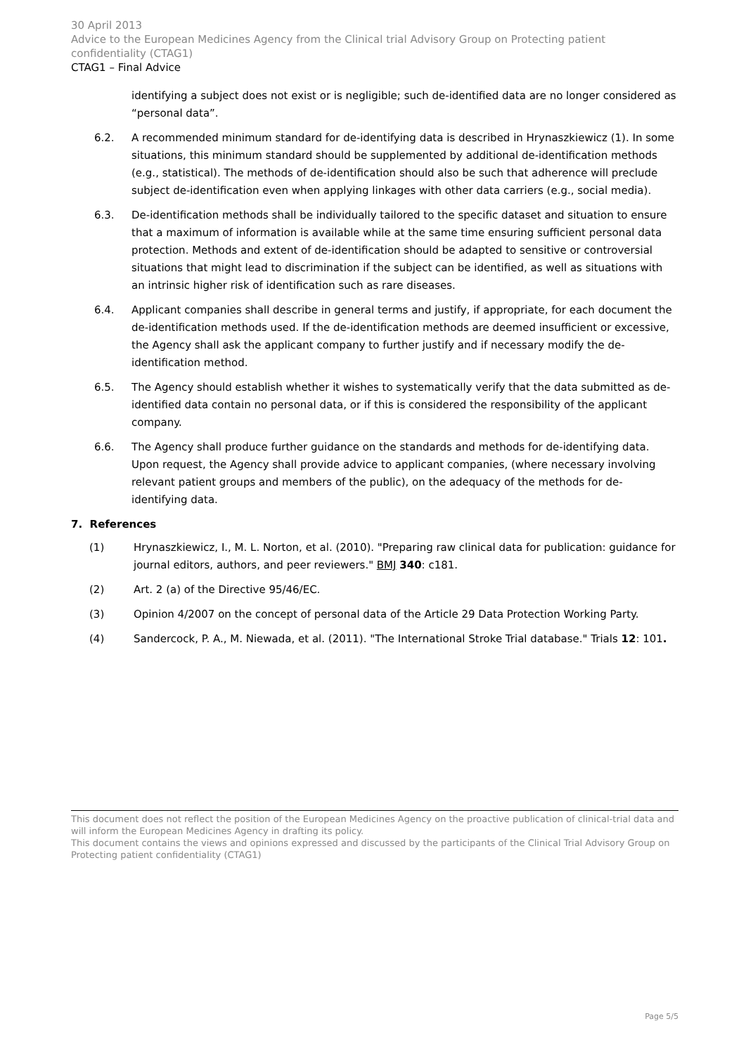30 April 2013
Advice to the European Medicines Agency from the Clinical trial Advisory Group on Protecting patient confidentiality (CTAG1)
CTAG1 – Final Advice
identifying a subject does not exist or is negligible; such de-identified data are no longer considered as “personal data”.
6.2. A recommended minimum standard for de-identifying data is described in Hrynaszkiewicz (1). In some situations, this minimum standard should be supplemented by additional de-identification methods (e.g., statistical). The methods of de-identification should also be such that adherence will preclude subject de-identification even when applying linkages with other data carriers (e.g., social media).
6.3. De-identification methods shall be individually tailored to the specific dataset and situation to ensure that a maximum of information is available while at the same time ensuring sufficient personal data protection. Methods and extent of de-identification should be adapted to sensitive or controversial situations that might lead to discrimination if the subject can be identified, as well as situations with an intrinsic higher risk of identification such as rare diseases.
6.4. Applicant companies shall describe in general terms and justify, if appropriate, for each document the de-identification methods used. If the de-identification methods are deemed insufficient or excessive, the Agency shall ask the applicant company to further justify and if necessary modify the de-identification method.
6.5. The Agency should establish whether it wishes to systematically verify that the data submitted as de-identified data contain no personal data, or if this is considered the responsibility of the applicant company.
6.6. The Agency shall produce further guidance on the standards and methods for de-identifying data. Upon request, the Agency shall provide advice to applicant companies, (where necessary involving relevant patient groups and members of the public), on the adequacy of the methods for de-identifying data.
7. References
(1) Hrynaszkiewicz, I., M. L. Norton, et al. (2010). "Preparing raw clinical data for publication: guidance for journal editors, authors, and peer reviewers." BMJ 340: c181.
(2) Art. 2 (a) of the Directive 95/46/EC.
(3) Opinion 4/2007 on the concept of personal data of the Article 29 Data Protection Working Party.
(4) Sandercock, P. A., M. Niewada, et al. (2011). "The International Stroke Trial database." Trials 12: 101.
This document does not reflect the position of the European Medicines Agency on the proactive publication of clinical-trial data and will inform the European Medicines Agency in drafting its policy.
This document contains the views and opinions expressed and discussed by the participants of the Clinical Trial Advisory Group on Protecting patient confidentiality (CTAG1)
Page 5/5